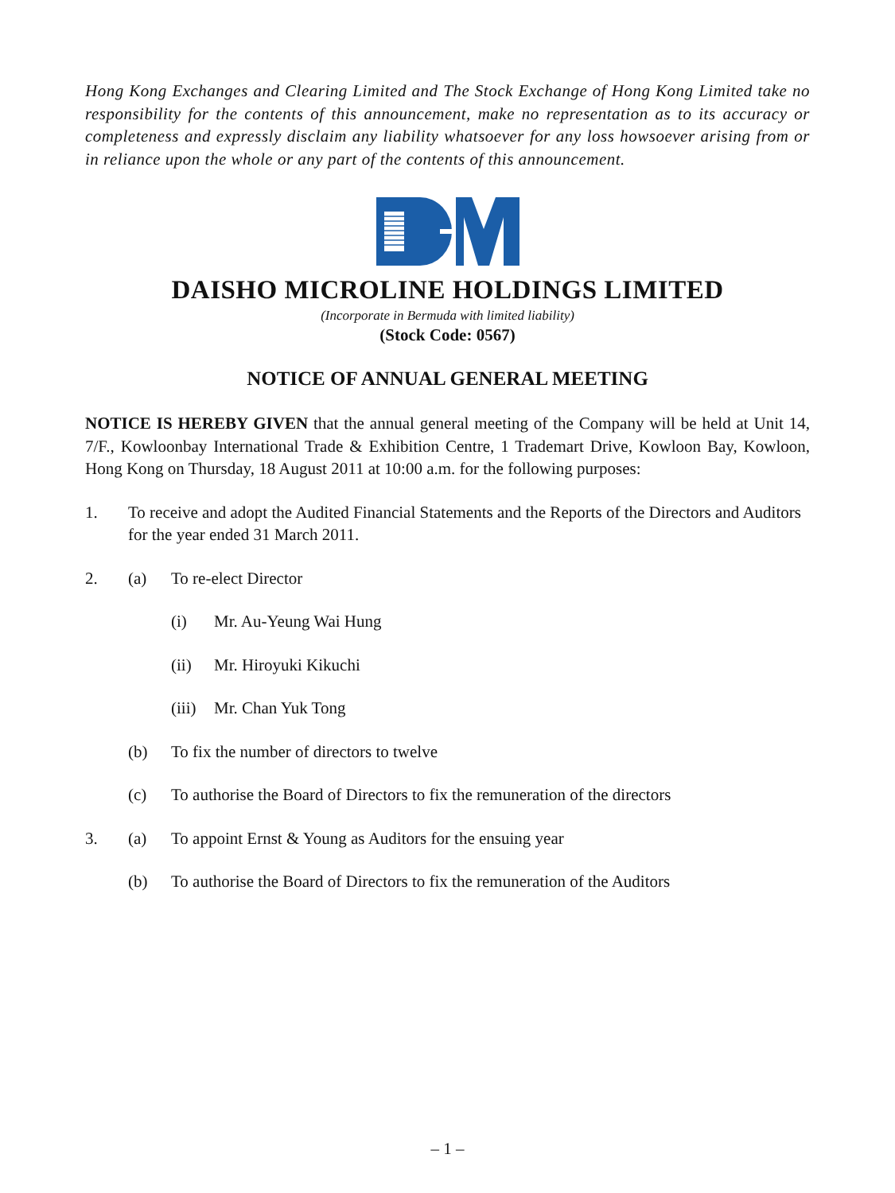Hong Kong Exchanges and Clearing Limited and The Stock Exchange of Hong Kong Limited take no responsibility for the contents of this announcement, make no representation as to its accuracy or completeness and expressly disclaim any liability whatsoever for any loss howsoever arising from or in reliance upon the whole or any part of the contents of this announcement.
DAISHO MICROLINE HOLDINGS LIMITED
(Incorporate in Bermuda with limited liability)
(Stock Code: 0567)
NOTICE OF ANNUAL GENERAL MEETING
NOTICE IS HEREBY GIVEN that the annual general meeting of the Company will be held at Unit 14, 7/F., Kowloonbay International Trade & Exhibition Centre, 1 Trademart Drive, Kowloon Bay, Kowloon, Hong Kong on Thursday, 18 August 2011 at 10:00 a.m. for the following purposes:
1. To receive and adopt the Audited Financial Statements and the Reports of the Directors and Auditors for the year ended 31 March 2011.
2. (a) To re-elect Director
(i) Mr. Au-Yeung Wai Hung
(ii) Mr. Hiroyuki Kikuchi
(iii) Mr. Chan Yuk Tong
(b) To fix the number of directors to twelve
(c) To authorise the Board of Directors to fix the remuneration of the directors
3. (a) To appoint Ernst & Young as Auditors for the ensuing year
(b) To authorise the Board of Directors to fix the remuneration of the Auditors
– 1 –